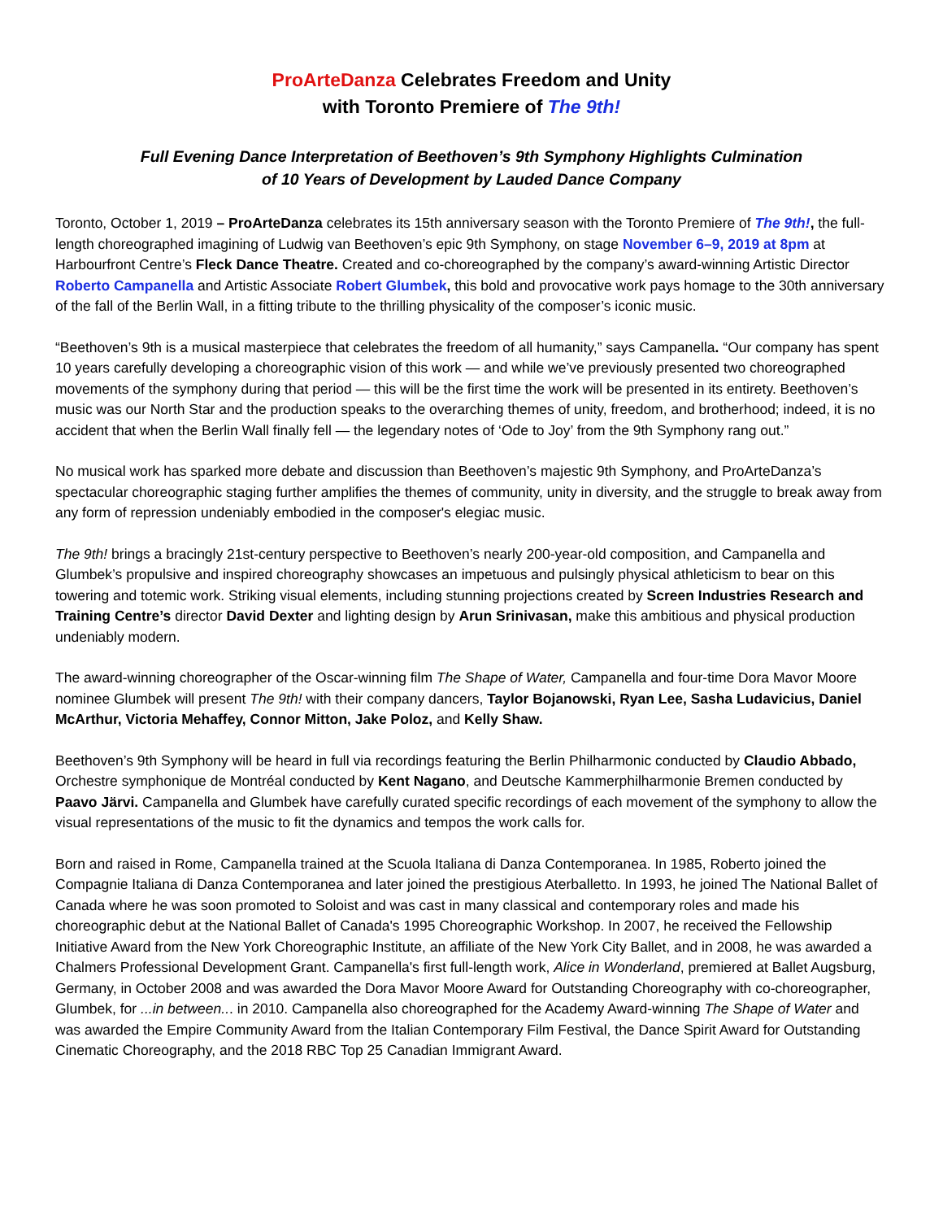ProArteDanza Celebrates Freedom and Unity
with Toronto Premiere of The 9th!
Full Evening Dance Interpretation of Beethoven’s 9th Symphony Highlights Culmination
of 10 Years of Development by Lauded Dance Company
Toronto, October 1, 2019 – ProArteDanza celebrates its 15th anniversary season with the Toronto Premiere of The 9th!, the full-length choreographed imagining of Ludwig van Beethoven’s epic 9th Symphony, on stage November 6–9, 2019 at 8pm at Harbourfront Centre’s Fleck Dance Theatre. Created and co-choreographed by the company’s award-winning Artistic Director Roberto Campanella and Artistic Associate Robert Glumbek, this bold and provocative work pays homage to the 30th anniversary of the fall of the Berlin Wall, in a fitting tribute to the thrilling physicality of the composer’s iconic music.
“Beethoven’s 9th is a musical masterpiece that celebrates the freedom of all humanity,” says Campanella. “Our company has spent 10 years carefully developing a choreographic vision of this work — and while we’ve previously presented two choreographed movements of the symphony during that period — this will be the first time the work will be presented in its entirety. Beethoven’s music was our North Star and the production speaks to the overarching themes of unity, freedom, and brotherhood; indeed, it is no accident that when the Berlin Wall finally fell — the legendary notes of ‘Ode to Joy’ from the 9th Symphony rang out.”
No musical work has sparked more debate and discussion than Beethoven’s majestic 9th Symphony, and ProArteDanza’s spectacular choreographic staging further amplifies the themes of community, unity in diversity, and the struggle to break away from any form of repression undeniably embodied in the composer's elegiac music.
The 9th! brings a bracingly 21st-century perspective to Beethoven’s nearly 200-year-old composition, and Campanella and Glumbek’s propulsive and inspired choreography showcases an impetuous and pulsingly physical athleticism to bear on this towering and totemic work. Striking visual elements, including stunning projections created by Screen Industries Research and Training Centre’s director David Dexter and lighting design by Arun Srinivasan, make this ambitious and physical production undeniably modern.
The award-winning choreographer of the Oscar-winning film The Shape of Water, Campanella and four-time Dora Mavor Moore nominee Glumbek will present The 9th! with their company dancers, Taylor Bojanowski, Ryan Lee, Sasha Ludavicius, Daniel McArthur, Victoria Mehaffey, Connor Mitton, Jake Poloz, and Kelly Shaw.
Beethoven’s 9th Symphony will be heard in full via recordings featuring the Berlin Philharmonic conducted by Claudio Abbado, Orchestre symphonique de Montréal conducted by Kent Nagano, and Deutsche Kammerphilharmonie Bremen conducted by Paavo Järvi. Campanella and Glumbek have carefully curated specific recordings of each movement of the symphony to allow the visual representations of the music to fit the dynamics and tempos the work calls for.
Born and raised in Rome, Campanella trained at the Scuola Italiana di Danza Contemporanea. In 1985, Roberto joined the Compagnie Italiana di Danza Contemporanea and later joined the prestigious Aterballetto. In 1993, he joined The National Ballet of Canada where he was soon promoted to Soloist and was cast in many classical and contemporary roles and made his choreographic debut at the National Ballet of Canada's 1995 Choreographic Workshop. In 2007, he received the Fellowship Initiative Award from the New York Choreographic Institute, an affiliate of the New York City Ballet, and in 2008, he was awarded a Chalmers Professional Development Grant. Campanella's first full-length work, Alice in Wonderland, premiered at Ballet Augsburg, Germany, in October 2008 and was awarded the Dora Mavor Moore Award for Outstanding Choreography with co-choreographer, Glumbek, for ...in between... in 2010. Campanella also choreographed for the Academy Award-winning The Shape of Water and was awarded the Empire Community Award from the Italian Contemporary Film Festival, the Dance Spirit Award for Outstanding Cinematic Choreography, and the 2018 RBC Top 25 Canadian Immigrant Award.